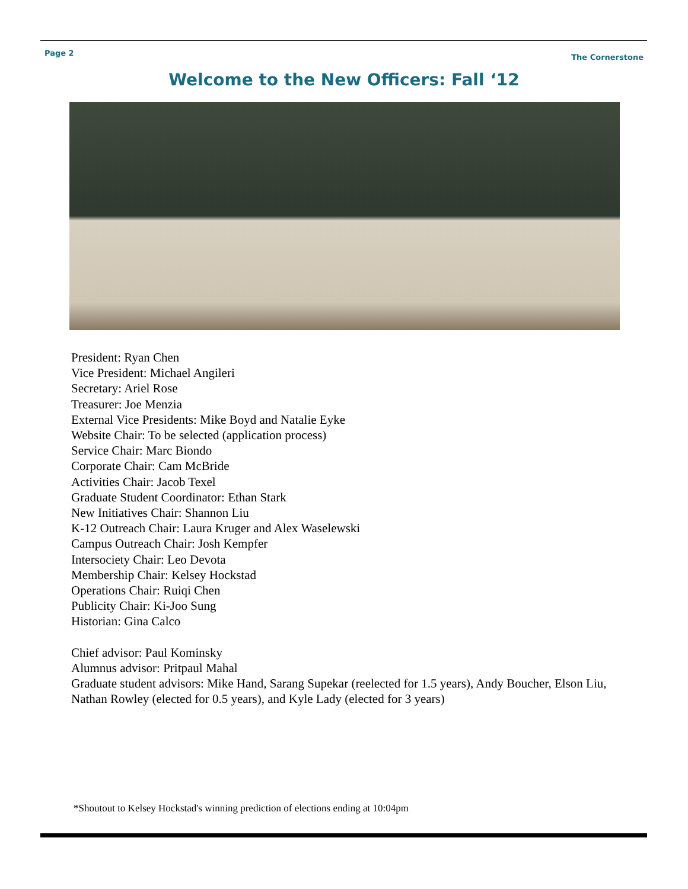Page 2 The Cornerstone
Welcome to the New Officers: Fall ‘12
President: Ryan Chen
Vice President: Michael Angileri
Secretary: Ariel Rose
Treasurer: Joe Menzia
External Vice Presidents: Mike Boyd and Natalie Eyke
Website Chair: To be selected (application process)
Service Chair: Marc Biondo
Corporate Chair: Cam McBride
Activities Chair: Jacob Texel
Graduate Student Coordinator: Ethan Stark
New Initiatives Chair: Shannon Liu
K-12 Outreach Chair: Laura Kruger and Alex Waselewski
Campus Outreach Chair: Josh Kempfer
Intersociety Chair: Leo Devota
Membership Chair: Kelsey Hockstad
Operations Chair: Ruiqi Chen
Publicity Chair: Ki-Joo Sung
Historian: Gina Calco
Chief advisor: Paul Kominsky
Alumnus advisor: Pritpaul Mahal
Graduate student advisors: Mike Hand, Sarang Supekar (reelected for 1.5 years), Andy Boucher, Elson Liu, Nathan Rowley (elected for 0.5 years), and Kyle Lady (elected for 3 years)
*Shoutout to Kelsey Hockstad's winning prediction of elections ending at 10:04pm